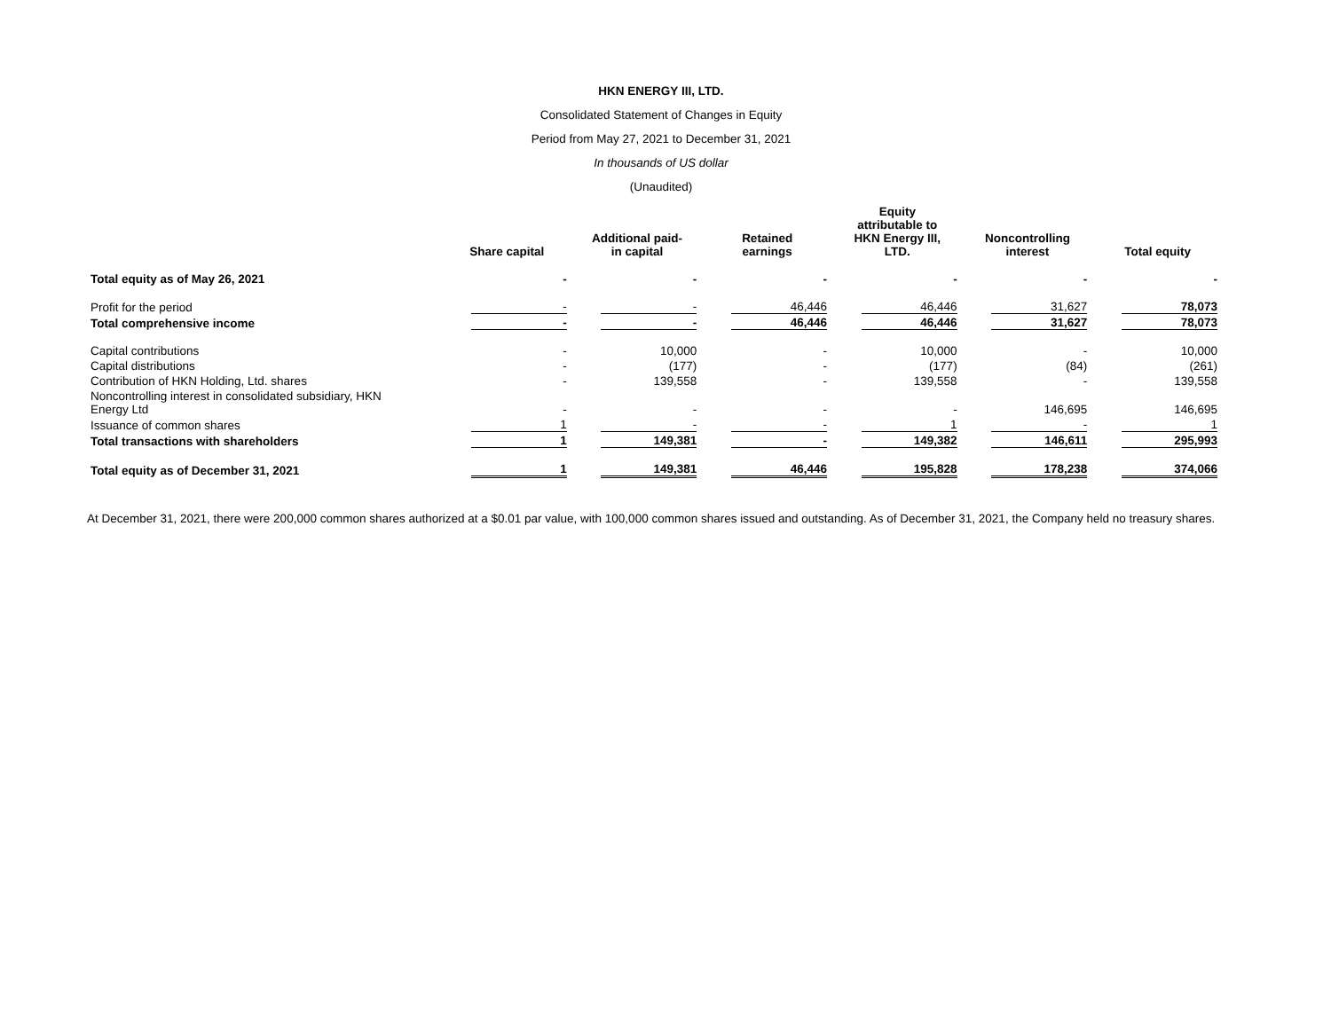HKN ENERGY III, LTD.
Consolidated Statement of Changes in Equity
Period from May 27, 2021 to December 31, 2021
In thousands of US dollar
(Unaudited)
| | Share capital | Additional paid- in capital | Retained earnings | Equity attributable to HKN Energy III, LTD. | Noncontrolling interest | Total equity |
| --- | --- | --- | --- | --- | --- | --- |
| Total equity as of May 26, 2021 | - | - | - | - | - | - |
| Profit for the period | - | - | 46,446 | 46,446 | 31,627 | 78,073 |
| Total comprehensive income | - | - | 46,446 | 46,446 | 31,627 | 78,073 |
| Capital contributions | - | 10,000 | - | 10,000 | - | 10,000 |
| Capital distributions | - | (177) | - | (177) | (84) | (261) |
| Contribution of HKN Holding, Ltd. shares | - | 139,558 | - | 139,558 | - | 139,558 |
| Noncontrolling interest in consolidated subsidiary, HKN Energy Ltd | - | - | - | - | 146,695 | 146,695 |
| Issuance of common shares | 1 | - | - | 1 | - | 1 |
| Total transactions with shareholders | 1 | 149,381 | - | 149,382 | 146,611 | 295,993 |
| Total equity as of December 31, 2021 | 1 | 149,381 | 46,446 | 195,828 | 178,238 | 374,066 |
At December 31, 2021, there were 200,000 common shares authorized at a $0.01 par value, with 100,000 common shares issued and outstanding. As of December 31, 2021, the Company held no treasury shares.